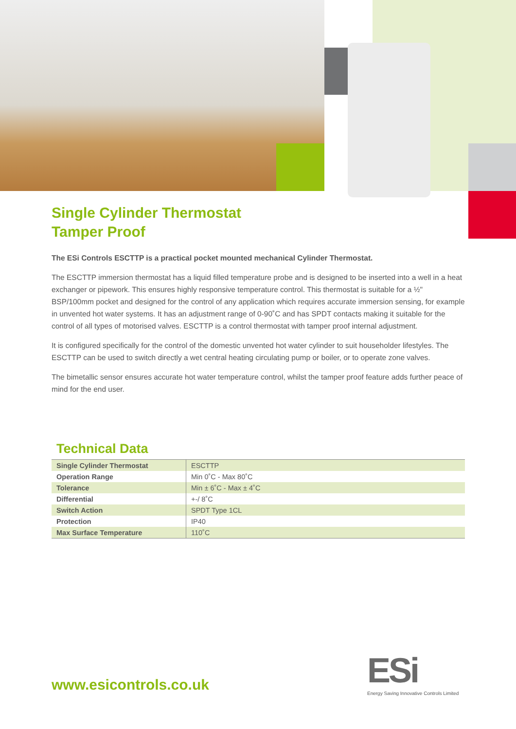Single Cylinder Thermostat
Tamper Proof
The ESi Controls ESCTTP is a practical pocket mounted mechanical Cylinder Thermostat.
The ESCTTP immersion thermostat has a liquid filled temperature probe and is designed to be inserted into a well in a heat exchanger or pipework. This ensures highly responsive temperature control. This thermostat is suitable for a ½" BSP/100mm pocket and designed for the control of any application which requires accurate immersion sensing, for example in unvented hot water systems. It has an adjustment range of 0-90˚C and has SPDT contacts making it suitable for the control of all types of motorised valves. ESCTTP is a control thermostat with tamper proof internal adjustment.
It is configured specifically for the control of the domestic unvented hot water cylinder to suit householder lifestyles. The ESCTTP can be used to switch directly a wet central heating circulating pump or boiler, or to operate zone valves.
The bimetallic sensor ensures accurate hot water temperature control, whilst the tamper proof feature adds further peace of mind for the end user.
Technical Data
| Single Cylinder Thermostat | ESCTTP |
| Operation Range | Min 0˚C - Max 80˚C |
| Tolerance | Min ± 6˚C - Max ± 4˚C |
| Differential | +-/ 8˚C |
| Switch Action | SPDT Type 1CL |
| Protection | IP40 |
| Max Surface Temperature | 110˚C |
www.esicontrols.co.uk
ESi
Energy Saving Innovative Controls Limited